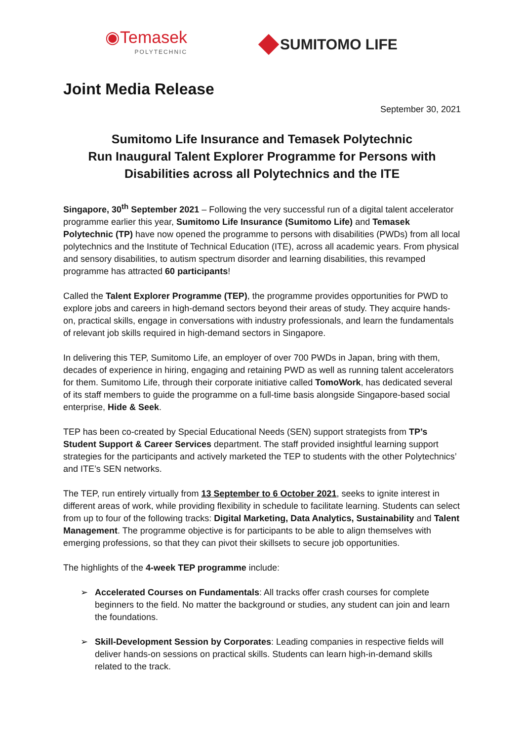◉Temasek
POLYTECHNIC
SUMITOMO LIFE
Joint Media Release
September 30, 2021
Sumitomo Life Insurance and Temasek Polytechnic
Run Inaugural Talent Explorer Programme for Persons with
Disabilities across all Polytechnics and the ITE
Singapore, 30<sup>th</sup> September 2021 – Following the very successful run of a digital talent accelerator programme earlier this year, Sumitomo Life Insurance (Sumitomo Life) and Temasek Polytechnic (TP) have now opened the programme to persons with disabilities (PWDs) from all local polytechnics and the Institute of Technical Education (ITE), across all academic years. From physical and sensory disabilities, to autism spectrum disorder and learning disabilities, this revamped programme has attracted 60 participants!
Called the Talent Explorer Programme (TEP), the programme provides opportunities for PWD to explore jobs and careers in high-demand sectors beyond their areas of study. They acquire hands-on, practical skills, engage in conversations with industry professionals, and learn the fundamentals of relevant job skills required in high-demand sectors in Singapore.
In delivering this TEP, Sumitomo Life, an employer of over 700 PWDs in Japan, bring with them, decades of experience in hiring, engaging and retaining PWD as well as running talent accelerators for them. Sumitomo Life, through their corporate initiative called TomoWork, has dedicated several of its staff members to guide the programme on a full-time basis alongside Singapore-based social enterprise, Hide & Seek.
TEP has been co-created by Special Educational Needs (SEN) support strategists from TP’s Student Support & Career Services department. The staff provided insightful learning support strategies for the participants and actively marketed the TEP to students with the other Polytechnics’ and ITE’s SEN networks.
The TEP, run entirely virtually from 13 September to 6 October 2021, seeks to ignite interest in different areas of work, while providing flexibility in schedule to facilitate learning. Students can select from up to four of the following tracks: Digital Marketing, Data Analytics, Sustainability and Talent Management. The programme objective is for participants to be able to align themselves with emerging professions, so that they can pivot their skillsets to secure job opportunities.
The highlights of the 4-week TEP programme include:
➢ Accelerated Courses on Fundamentals: All tracks offer crash courses for complete beginners to the field. No matter the background or studies, any student can join and learn the foundations.
➢ Skill-Development Session by Corporates: Leading companies in respective fields will deliver hands-on sessions on practical skills. Students can learn high-in-demand skills related to the track.